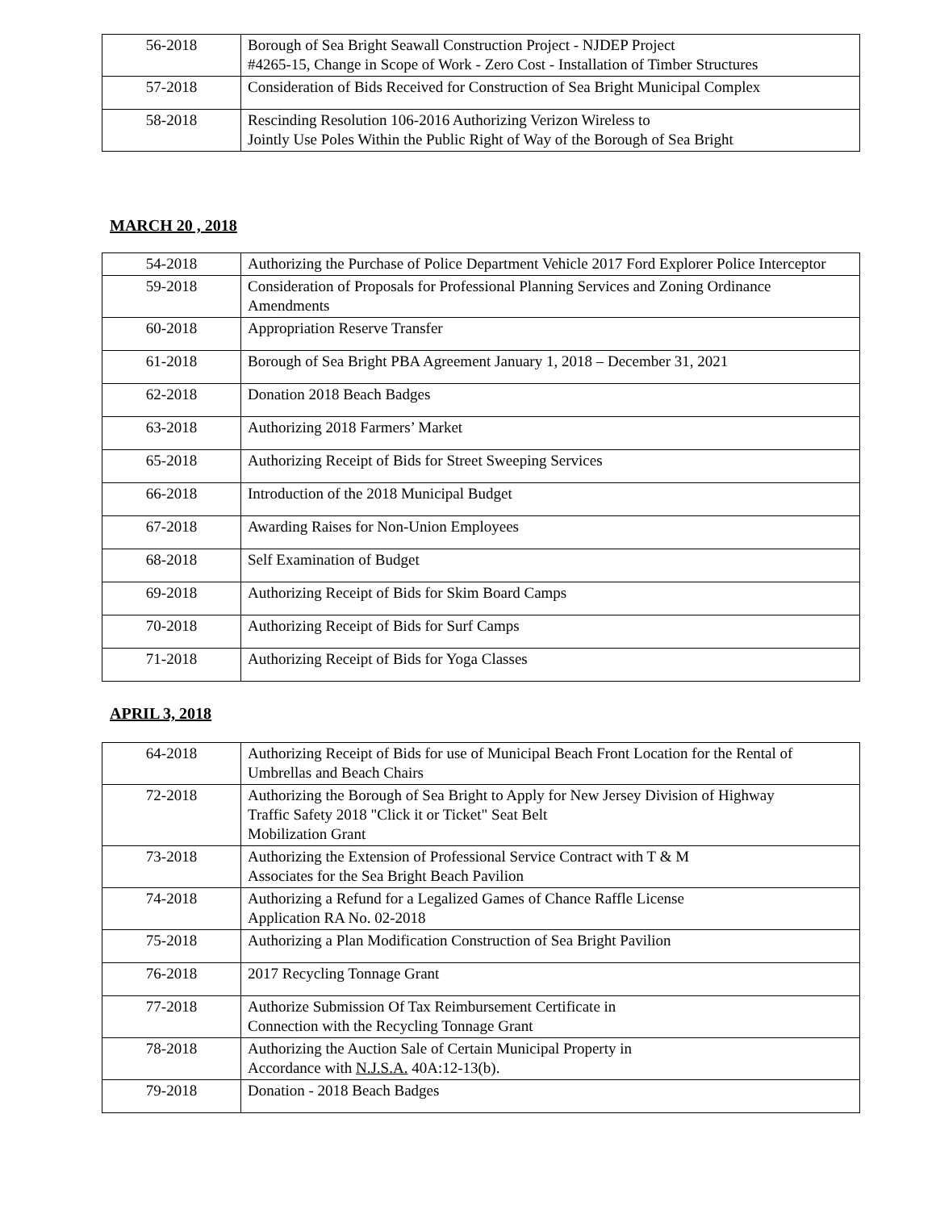| 56-2018 | Borough of Sea Bright Seawall Construction Project - NJDEP Project #4265-15, Change in Scope of Work - Zero Cost - Installation of Timber Structures |
| 57-2018 | Consideration of Bids Received for Construction of Sea Bright Municipal Complex |
| 58-2018 | Rescinding Resolution 106-2016 Authorizing Verizon Wireless to Jointly Use Poles Within the Public Right of Way of the Borough of Sea Bright |
MARCH 20 , 2018
| 54-2018 | Authorizing the Purchase of Police Department Vehicle 2017 Ford Explorer Police Interceptor |
| 59-2018 | Consideration of Proposals for Professional Planning Services and Zoning Ordinance Amendments |
| 60-2018 | Appropriation Reserve Transfer |
| 61-2018 | Borough of Sea Bright PBA Agreement January 1, 2018 – December 31, 2021 |
| 62-2018 | Donation 2018 Beach Badges |
| 63-2018 | Authorizing 2018 Farmers’ Market |
| 65-2018 | Authorizing Receipt of Bids for Street Sweeping Services |
| 66-2018 | Introduction of the 2018 Municipal Budget |
| 67-2018 | Awarding Raises for Non-Union Employees |
| 68-2018 | Self Examination of Budget |
| 69-2018 | Authorizing Receipt of Bids for Skim Board Camps |
| 70-2018 | Authorizing Receipt of Bids for Surf Camps |
| 71-2018 | Authorizing Receipt of Bids for Yoga Classes |
APRIL 3, 2018
| 64-2018 | Authorizing Receipt of Bids for use of Municipal Beach Front Location for the Rental of Umbrellas and Beach Chairs |
| 72-2018 | Authorizing the Borough of Sea Bright to Apply for New Jersey Division of Highway Traffic Safety 2018 "Click it or Ticket" Seat Belt Mobilization Grant |
| 73-2018 | Authorizing the Extension of Professional Service Contract with T & M Associates for the Sea Bright Beach Pavilion |
| 74-2018 | Authorizing a Refund for a Legalized Games of Chance Raffle License Application RA No. 02-2018 |
| 75-2018 | Authorizing a Plan Modification Construction of Sea Bright Pavilion |
| 76-2018 | 2017 Recycling Tonnage Grant |
| 77-2018 | Authorize Submission Of Tax Reimbursement Certificate in Connection with the Recycling Tonnage Grant |
| 78-2018 | Authorizing the Auction Sale of Certain Municipal Property in Accordance with N.J.S.A. 40A:12-13(b). |
| 79-2018 | Donation - 2018 Beach Badges |